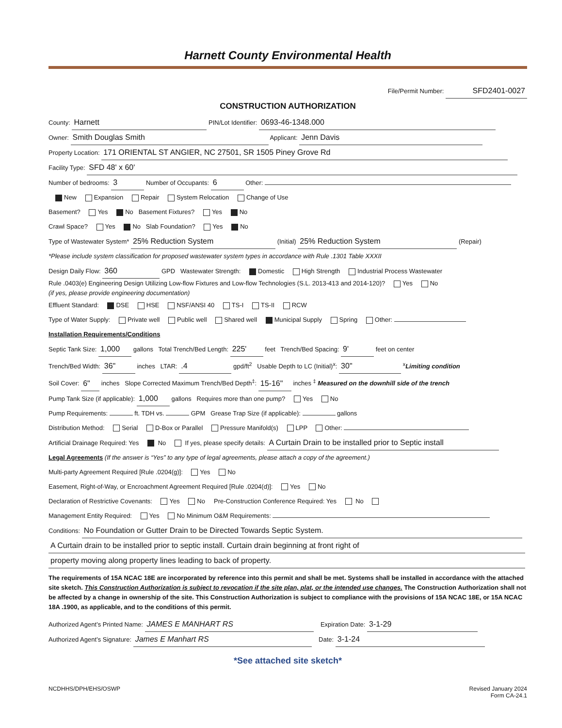Harnett County Environmental Health
File/Permit Number: SFD2401-0027
CONSTRUCTION AUTHORIZATION
County: Harnett PIN/Lot Identifier: 0693-46-1348.000
Owner: Smith Douglas Smith Applicant: Jenn Davis
Property Location: 171 ORIENTAL ST ANGIER, NC 27501, SR 1505 Piney Grove Rd
Facility Type: SFD 48' x 60'
Number of bedrooms: 3 Number of Occupants: 6 Other:
New Expansion Repair System Relocation Change of Use
Basement? Yes No Basement Fixtures? Yes No
Crawl Space? Yes No Slab Foundation? Yes No
Type of Wastewater System* 25% Reduction System (Initial) 25% Reduction System (Repair)
*Please include system classification for proposed wastewater system types in accordance with Rule .1301 Table XXXII
Design Daily Flow: 360 GPD Wastewater Strength: Domestic High Strength Industrial Process Wastewater
Rule .0403(e) Engineering Design Utilizing Low-flow Fixtures and Low-flow Technologies (S.L. 2013-413 and 2014-120)? Yes No
(if yes, please provide engineering documentation)
Effluent Standard: DSE HSE NSF/ANSI 40 TS-I TS-II RCW
Type of Water Supply: Private well Public well Shared well Municipal Supply Spring Other:
Installation Requirements/Conditions
Septic Tank Size: 1,000 gallons Total Trench/Bed Length: 225' feet Trench/Bed Spacing: 9' feet on center
Trench/Bed Width: 36" inches LTAR: .4 gpd/ft<sup>2</sup> Usable Depth to LC (Initial)<sup>x</sup>: 30" <sup>x</sup>Limiting condition
Soil Cover: 6" inches Slope Corrected Maximum Trench/Bed Depth<sup>‡</sup>: 15-16" inches <sup>‡</sup> Measured on the downhill side of the trench
Pump Tank Size (if applicable): 1,000 gallons Requires more than one pump? Yes No
Pump Requirements: ft. TDH vs. GPM Grease Trap Size (if applicable): gallons
Distribution Method: Serial D-Box or Parallel Pressure Manifold(s) LPP Other:
Artificial Drainage Required: Yes No If yes, please specify details: A Curtain Drain to be installed prior to Septic install
Legal Agreements (If the answer is “Yes” to any type of legal agreements, please attach a copy of the agreement.)
Multi-party Agreement Required [Rule .0204(g)]: Yes No
Easement, Right-of-Way, or Encroachment Agreement Required [Rule .0204(d)]: Yes No
Declaration of Restrictive Covenants: Yes No Pre-Construction Conference Required: Yes No
Management Entity Required: Yes No Minimum O&M Requirements:
Conditions: No Foundation or Gutter Drain to be Directed Towards Septic System.
A Curtain drain to be installed prior to septic install. Curtain drain beginning at front right of
property moving along property lines leading to back of property.
The requirements of 15A NCAC 18E are incorporated by reference into this permit and shall be met. Systems shall be installed in accordance with the attached site sketch. This Construction Authorization is subject to revocation if the site plan, plat, or the intended use changes. The Construction Authorization shall not be affected by a change in ownership of the site. This Construction Authorization is subject to compliance with the provisions of 15A NCAC 18E, or 15A NCAC 18A .1900, as applicable, and to the conditions of this permit.
Authorized Agent’s Printed Name: JAMES E MANHART RS Expiration Date: 3-1-29
Authorized Agent’s Signature: James E Manhart RS Date: 3-1-24
*See attached site sketch*
NCDHHS/DPH/EHS/OSWP Revised January 2024
Form CA-24.1